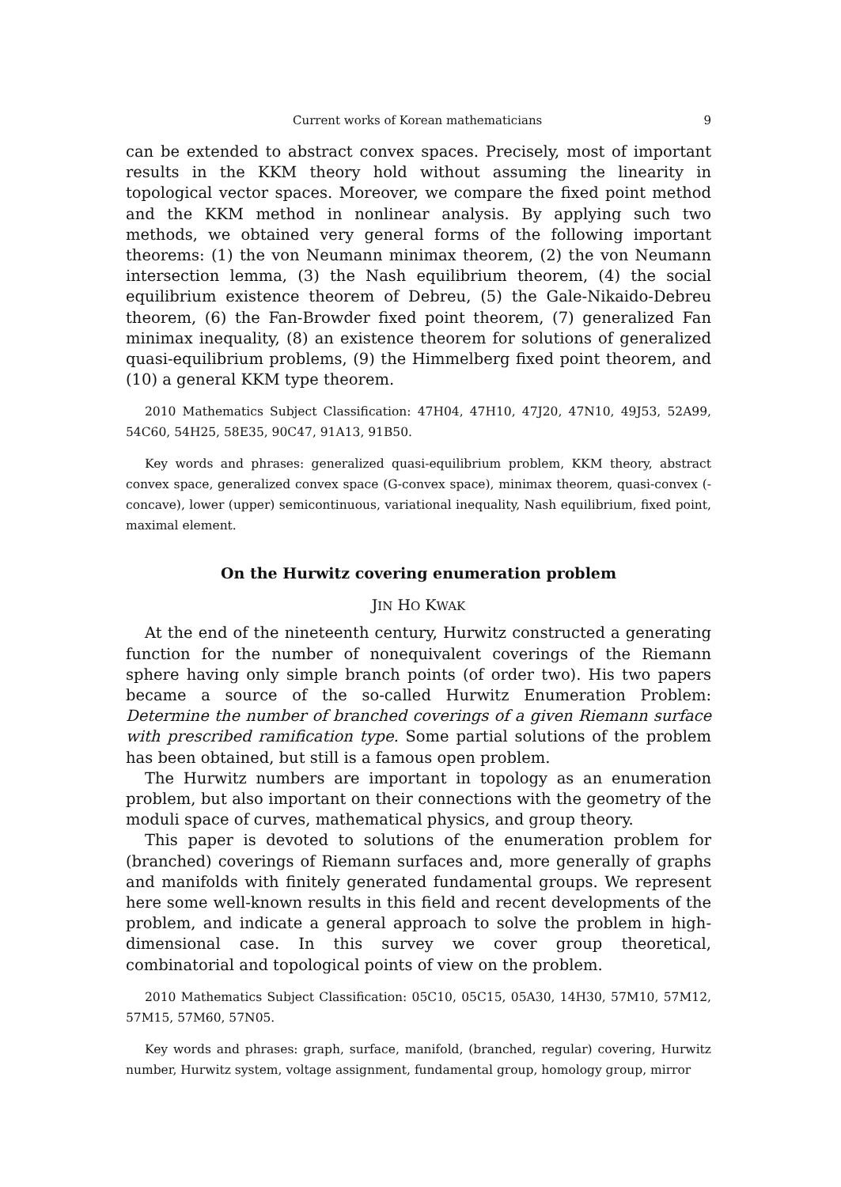Current works of Korean mathematicians 9
can be extended to abstract convex spaces. Precisely, most of important results in the KKM theory hold without assuming the linearity in topological vector spaces. Moreover, we compare the fixed point method and the KKM method in nonlinear analysis. By applying such two methods, we obtained very general forms of the following important theorems: (1) the von Neumann minimax theorem, (2) the von Neumann intersection lemma, (3) the Nash equilibrium theorem, (4) the social equilibrium existence theorem of Debreu, (5) the Gale-Nikaido-Debreu theorem, (6) the Fan-Browder fixed point theorem, (7) generalized Fan minimax inequality, (8) an existence theorem for solutions of generalized quasi-equilibrium problems, (9) the Himmelberg fixed point theorem, and (10) a general KKM type theorem.
2010 Mathematics Subject Classification: 47H04, 47H10, 47J20, 47N10, 49J53, 52A99, 54C60, 54H25, 58E35, 90C47, 91A13, 91B50.
Key words and phrases: generalized quasi-equilibrium problem, KKM theory, abstract convex space, generalized convex space (G-convex space), minimax theorem, quasi-convex (-concave), lower (upper) semicontinuous, variational inequality, Nash equilibrium, fixed point, maximal element.
On the Hurwitz covering enumeration problem
JIN HO KWAK
At the end of the nineteenth century, Hurwitz constructed a generating function for the number of nonequivalent coverings of the Riemann sphere having only simple branch points (of order two). His two papers became a source of the so-called Hurwitz Enumeration Problem: Determine the number of branched coverings of a given Riemann surface with prescribed ramification type. Some partial solutions of the problem has been obtained, but still is a famous open problem.
The Hurwitz numbers are important in topology as an enumeration problem, but also important on their connections with the geometry of the moduli space of curves, mathematical physics, and group theory.
This paper is devoted to solutions of the enumeration problem for (branched) coverings of Riemann surfaces and, more generally of graphs and manifolds with finitely generated fundamental groups. We represent here some well-known results in this field and recent developments of the problem, and indicate a general approach to solve the problem in high-dimensional case. In this survey we cover group theoretical, combinatorial and topological points of view on the problem.
2010 Mathematics Subject Classification: 05C10, 05C15, 05A30, 14H30, 57M10, 57M12, 57M15, 57M60, 57N05.
Key words and phrases: graph, surface, manifold, (branched, regular) covering, Hurwitz number, Hurwitz system, voltage assignment, fundamental group, homology group, mirror